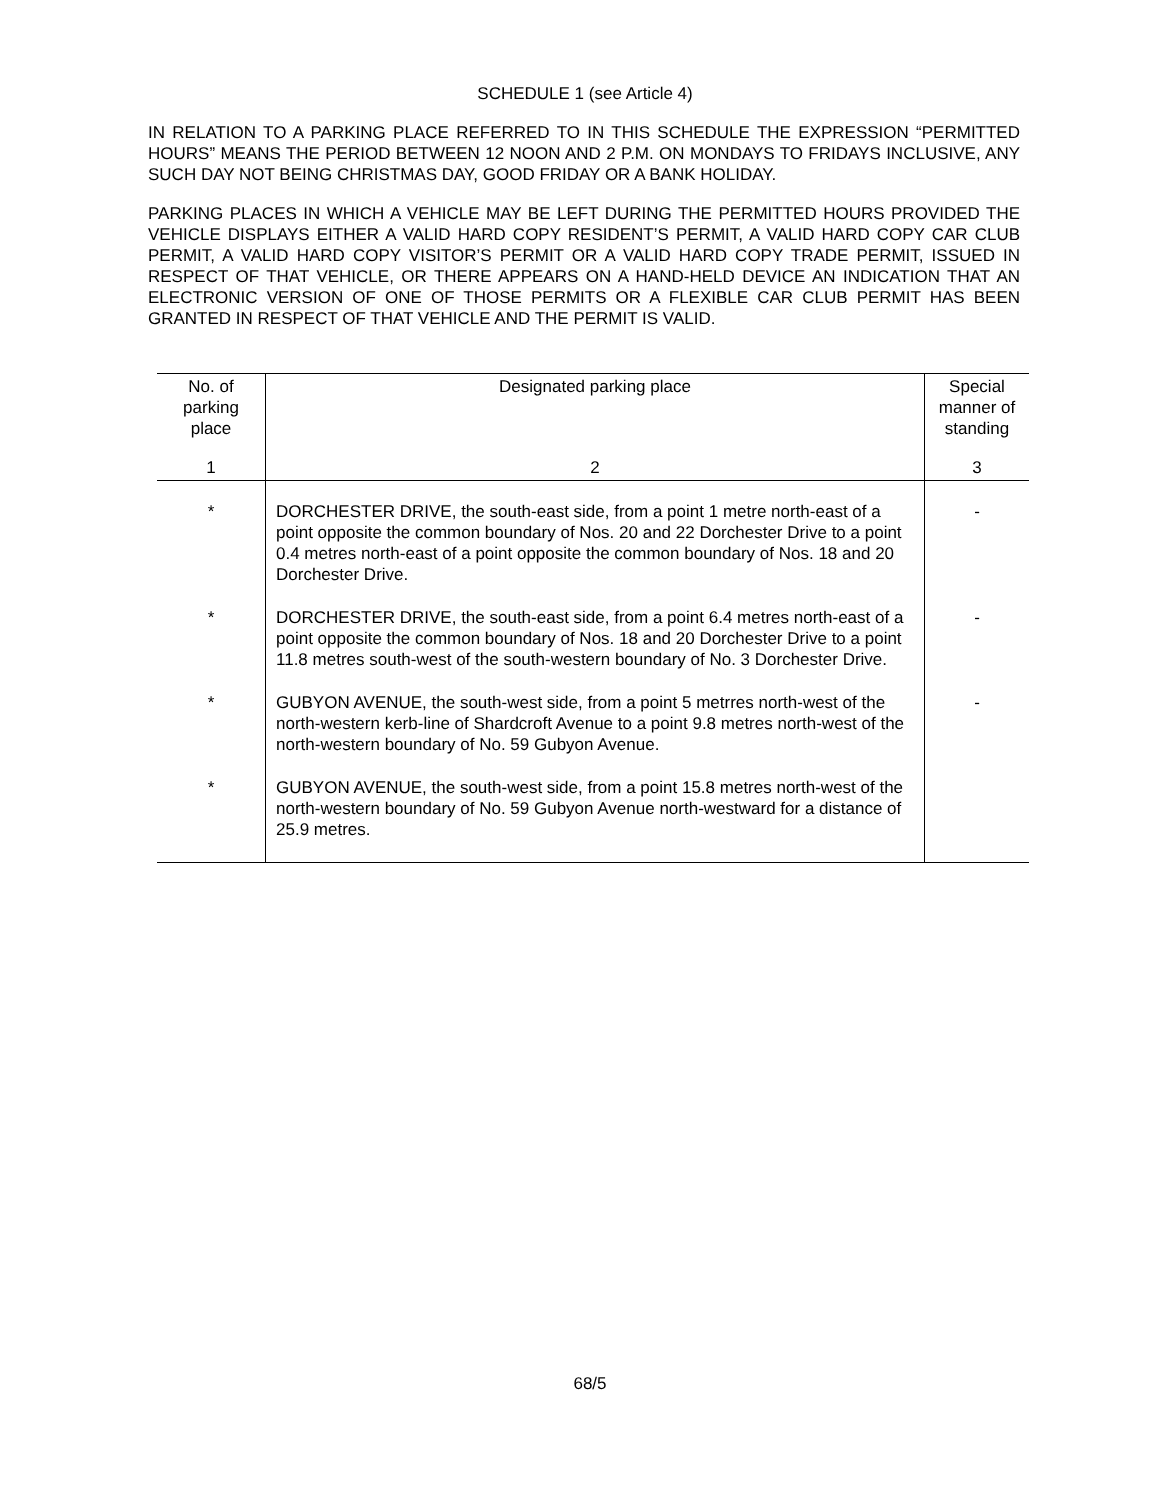SCHEDULE 1 (see Article 4)
IN RELATION TO A PARKING PLACE REFERRED TO IN THIS SCHEDULE THE EXPRESSION “PERMITTED HOURS” MEANS THE PERIOD BETWEEN 12 NOON AND 2 P.M. ON MONDAYS TO FRIDAYS INCLUSIVE, ANY SUCH DAY NOT BEING CHRISTMAS DAY, GOOD FRIDAY OR A BANK HOLIDAY.
PARKING PLACES IN WHICH A VEHICLE MAY BE LEFT DURING THE PERMITTED HOURS PROVIDED THE VEHICLE DISPLAYS EITHER A VALID HARD COPY RESIDENT’S PERMIT, A VALID HARD COPY CAR CLUB PERMIT, A VALID HARD COPY VISITOR’S PERMIT OR A VALID HARD COPY TRADE PERMIT, ISSUED IN RESPECT OF THAT VEHICLE, OR THERE APPEARS ON A HAND-HELD DEVICE AN INDICATION THAT AN ELECTRONIC VERSION OF ONE OF THOSE PERMITS OR A FLEXIBLE CAR CLUB PERMIT HAS BEEN GRANTED IN RESPECT OF THAT VEHICLE AND THE PERMIT IS VALID.
| No. of parking place | Designated parking place | Special manner of standing |
| --- | --- | --- |
| 1 | 2 | 3 |
| * | DORCHESTER DRIVE, the south-east side, from a point 1 metre north-east of a point opposite the common boundary of Nos. 20 and 22 Dorchester Drive to a point 0.4 metres north-east of a point opposite the common boundary of Nos. 18 and 20 Dorchester Drive. | - |
| * | DORCHESTER DRIVE, the south-east side, from a point 6.4 metres north-east of a point opposite the common boundary of Nos. 18 and 20 Dorchester Drive to a point 11.8 metres south-west of the south-western boundary of No. 3 Dorchester Drive. | - |
| * | GUBYON AVENUE, the south-west side, from a point 5 metrres north-west of the north-western kerb-line of Shardcroft Avenue to a point 9.8 metres north-west of the north-western boundary of No. 59 Gubyon Avenue. | - |
| * | GUBYON AVENUE, the south-west side, from a point 15.8 metres north-west of the north-western boundary of No. 59 Gubyon Avenue north-westward for a distance of 25.9 metres. | |
68/5